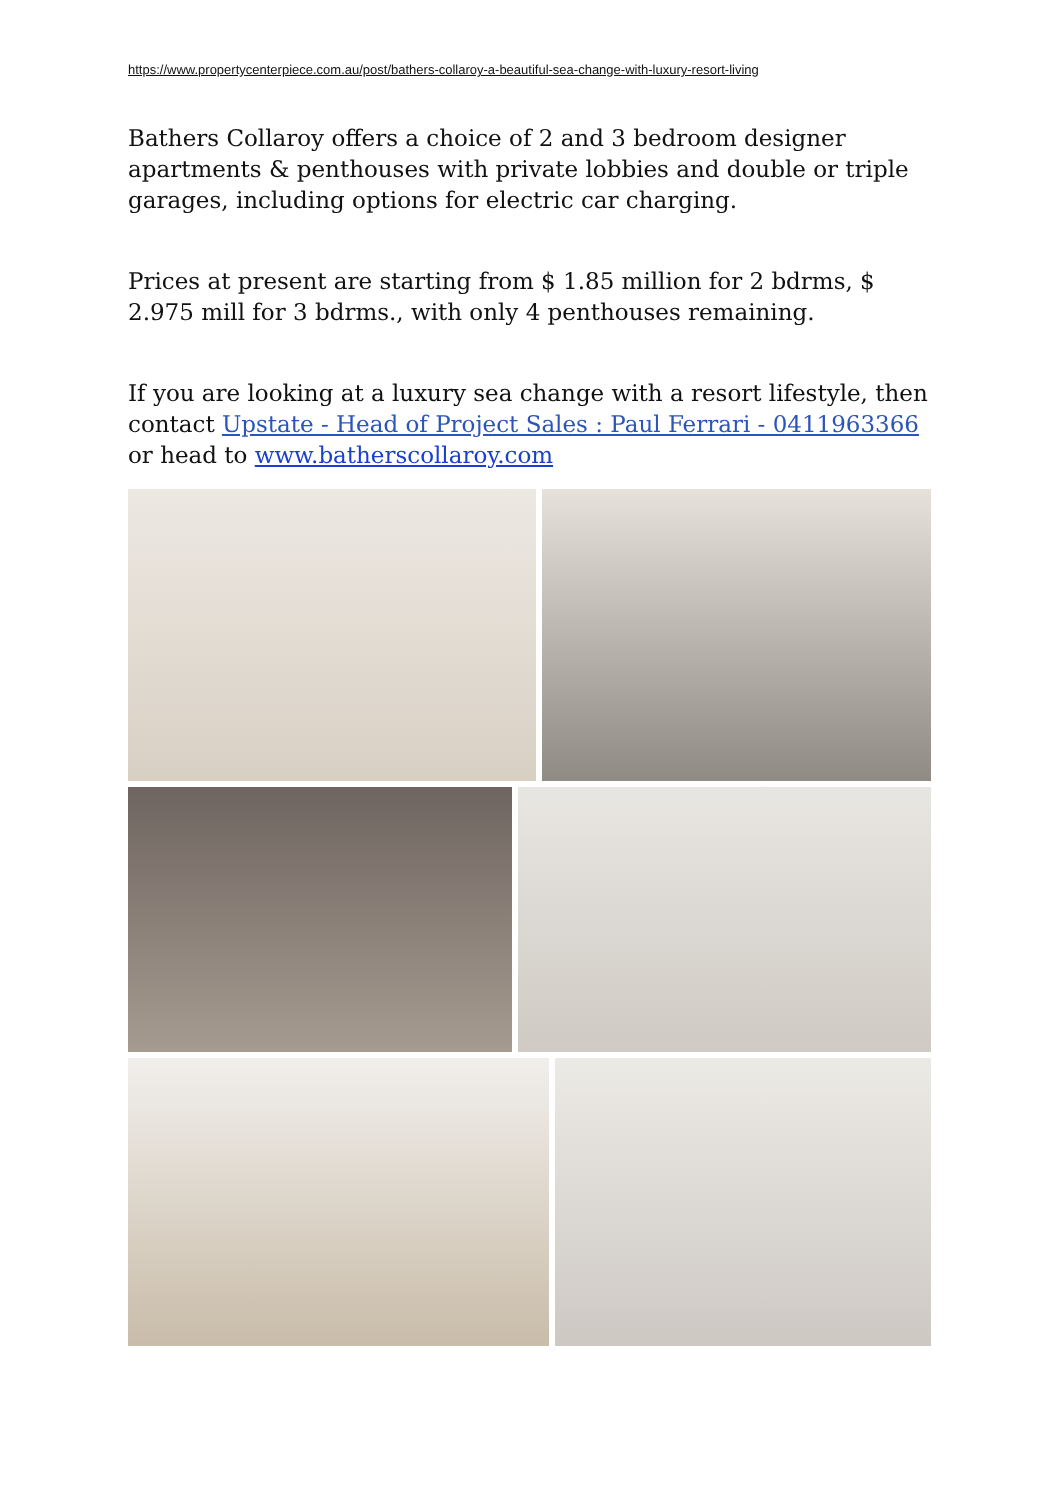https://www.propertycenterpiece.com.au/post/bathers-collaroy-a-beautiful-sea-change-with-luxury-resort-living
Bathers Collaroy offers a choice of 2 and 3 bedroom designer apartments & penthouses with private lobbies and double or triple garages, including options for electric car charging.
Prices at present are starting from $ 1.85 million for 2 bdrms, $ 2.975 mill for 3 bdrms., with only 4 penthouses remaining.
If you are looking at a luxury sea change with a resort lifestyle, then contact Upstate - Head of Project Sales : Paul Ferrari - 0411963366 or head to www.batherscollaroy.com